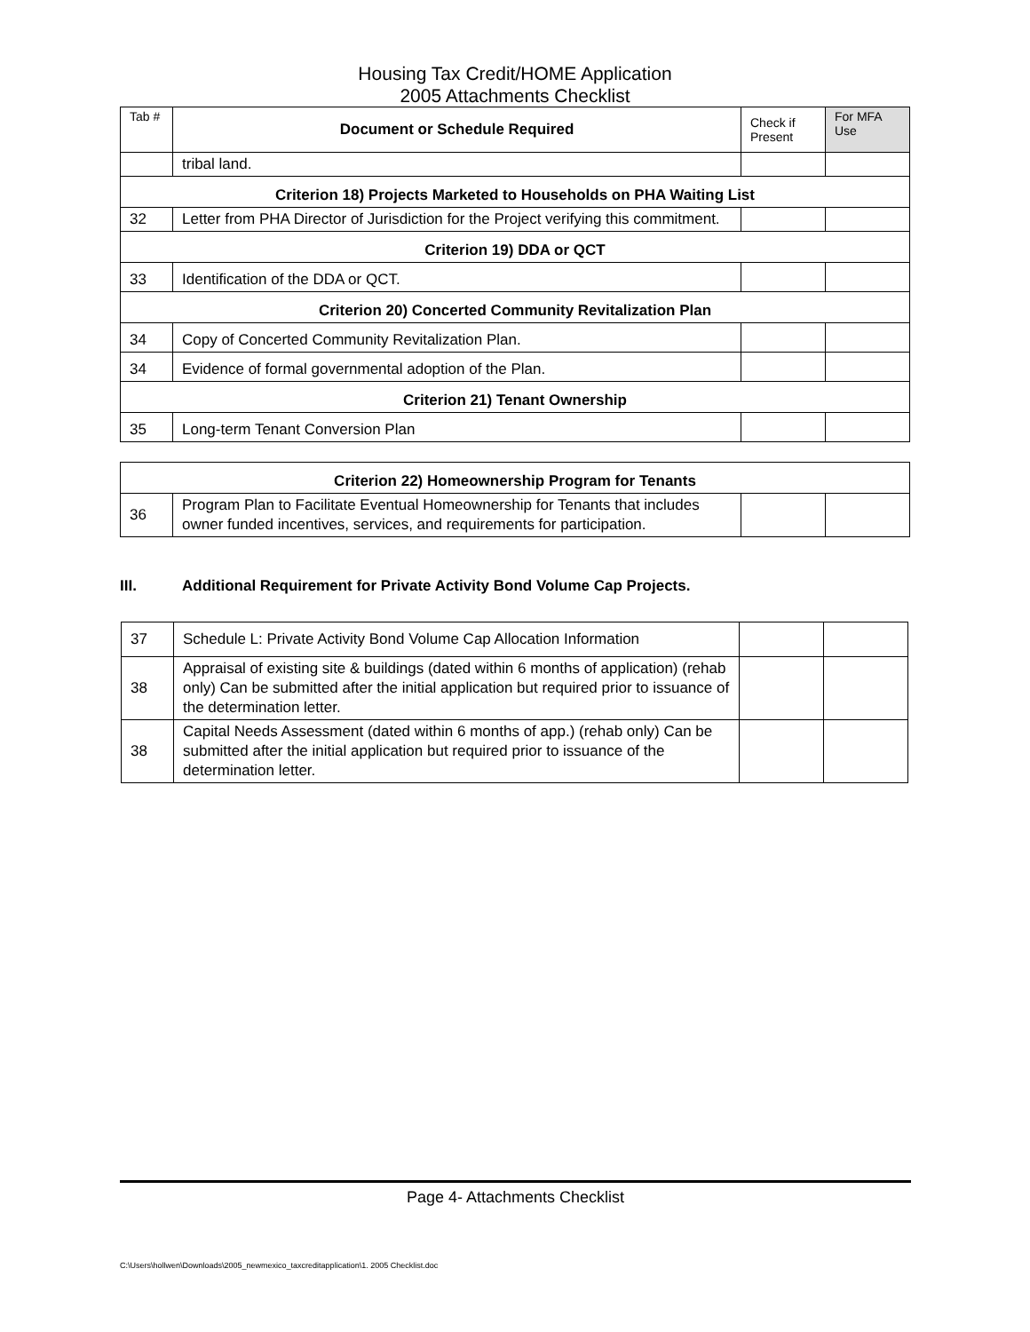Housing Tax Credit/HOME Application
2005 Attachments Checklist
| Tab # | Document or Schedule Required | Check if Present | For MFA Use |
| | tribal land. | | |
| Criterion 18) Projects Marketed to Households on PHA Waiting List | | | |
| 32 | Letter from PHA Director of Jurisdiction for the Project verifying this commitment. | | |
| Criterion 19) DDA or QCT | | | |
| 33 | Identification of the DDA or QCT. | | |
| Criterion 20) Concerted Community Revitalization Plan | | | |
| 34 | Copy of Concerted Community Revitalization Plan. | | |
| 34 | Evidence of formal governmental adoption of the Plan. | | |
| Criterion 21) Tenant Ownership | | | |
| 35 | Long-term Tenant Conversion Plan | | |
| Criterion 22) Homeownership Program for Tenants | | | |
| 36 | Program Plan to Facilitate Eventual Homeownership for Tenants that includes owner funded incentives, services, and requirements for participation. | | |
III. Additional Requirement for Private Activity Bond Volume Cap Projects.
| 37 | Schedule L: Private Activity Bond Volume Cap Allocation Information | | |
| 38 | Appraisal of existing site & buildings (dated within 6 months of application) (rehab only) Can be submitted after the initial application but required prior to issuance of the determination letter. | | |
| 38 | Capital Needs Assessment (dated within 6 months of app.) (rehab only) Can be submitted after the initial application but required prior to issuance of the determination letter. | | |
Page 4- Attachments Checklist
C:\Users\hollwen\Downloads\2005_newmexico_taxcreditapplication\1. 2005 Checklist.doc